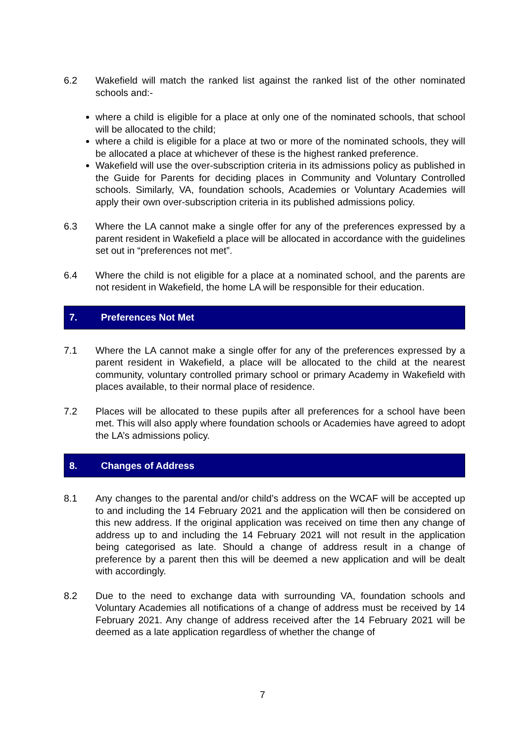6.2 Wakefield will match the ranked list against the ranked list of the other nominated schools and:-
where a child is eligible for a place at only one of the nominated schools, that school will be allocated to the child;
where a child is eligible for a place at two or more of the nominated schools, they will be allocated a place at whichever of these is the highest ranked preference.
Wakefield will use the over-subscription criteria in its admissions policy as published in the Guide for Parents for deciding places in Community and Voluntary Controlled schools. Similarly, VA, foundation schools, Academies or Voluntary Academies will apply their own over-subscription criteria in its published admissions policy.
6.3 Where the LA cannot make a single offer for any of the preferences expressed by a parent resident in Wakefield a place will be allocated in accordance with the guidelines set out in “preferences not met”.
6.4 Where the child is not eligible for a place at a nominated school, and the parents are not resident in Wakefield, the home LA will be responsible for their education.
7. Preferences Not Met
7.1 Where the LA cannot make a single offer for any of the preferences expressed by a parent resident in Wakefield, a place will be allocated to the child at the nearest community, voluntary controlled primary school or primary Academy in Wakefield with places available, to their normal place of residence.
7.2 Places will be allocated to these pupils after all preferences for a school have been met. This will also apply where foundation schools or Academies have agreed to adopt the LA’s admissions policy.
8. Changes of Address
8.1 Any changes to the parental and/or child’s address on the WCAF will be accepted up to and including the 14 February 2021 and the application will then be considered on this new address. If the original application was received on time then any change of address up to and including the 14 February 2021 will not result in the application being categorised as late. Should a change of address result in a change of preference by a parent then this will be deemed a new application and will be dealt with accordingly.
8.2 Due to the need to exchange data with surrounding VA, foundation schools and Voluntary Academies all notifications of a change of address must be received by 14 February 2021. Any change of address received after the 14 February 2021 will be deemed as a late application regardless of whether the change of
7